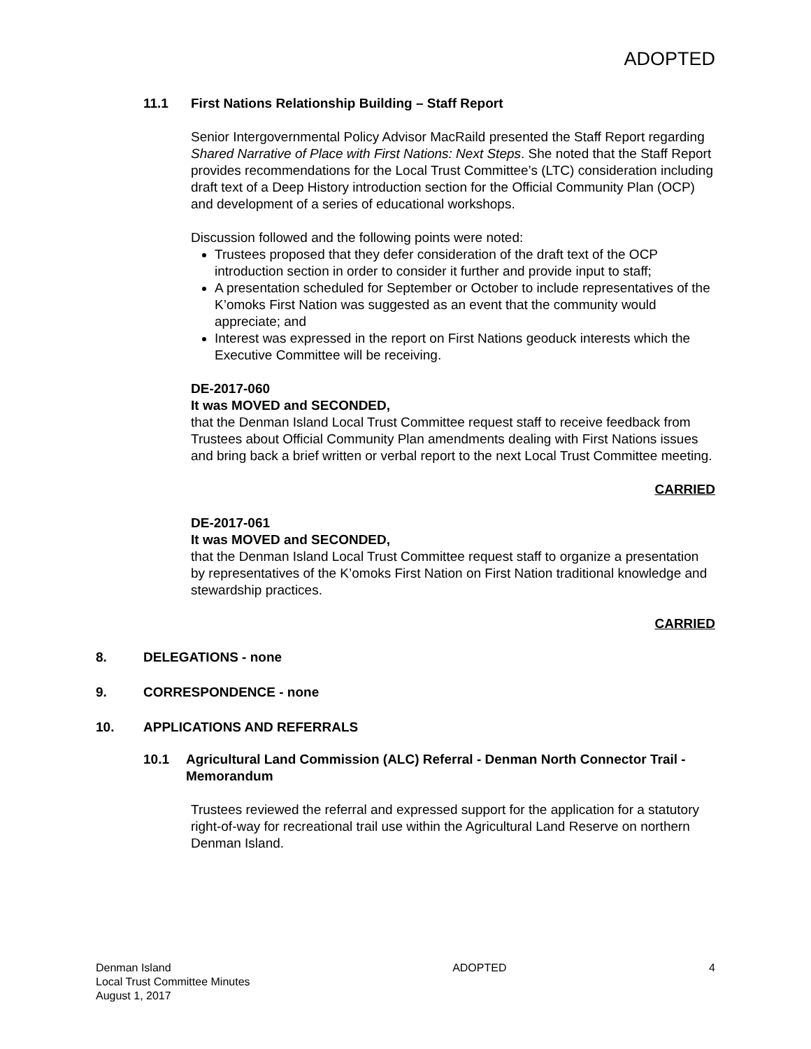ADOPTED
11.1 First Nations Relationship Building – Staff Report
Senior Intergovernmental Policy Advisor MacRaild presented the Staff Report regarding Shared Narrative of Place with First Nations: Next Steps. She noted that the Staff Report provides recommendations for the Local Trust Committee’s (LTC) consideration including draft text of a Deep History introduction section for the Official Community Plan (OCP) and development of a series of educational workshops.
Discussion followed and the following points were noted:
Trustees proposed that they defer consideration of the draft text of the OCP introduction section in order to consider it further and provide input to staff;
A presentation scheduled for September or October to include representatives of the K’omoks First Nation was suggested as an event that the community would appreciate; and
Interest was expressed in the report on First Nations geoduck interests which the Executive Committee will be receiving.
DE-2017-060
It was MOVED and SECONDED,
that the Denman Island Local Trust Committee request staff to receive feedback from Trustees about Official Community Plan amendments dealing with First Nations issues and bring back a brief written or verbal report to the next Local Trust Committee meeting.
CARRIED
DE-2017-061
It was MOVED and SECONDED,
that the Denman Island Local Trust Committee request staff to organize a presentation by representatives of the K’omoks First Nation on First Nation traditional knowledge and stewardship practices.
CARRIED
8. DELEGATIONS - none
9. CORRESPONDENCE - none
10. APPLICATIONS AND REFERRALS
10.1 Agricultural Land Commission (ALC) Referral - Denman North Connector Trail - Memorandum
Trustees reviewed the referral and expressed support for the application for a statutory right-of-way for recreational trail use within the Agricultural Land Reserve on northern Denman Island.
Denman Island
Local Trust Committee Minutes
August 1, 2017
ADOPTED 4